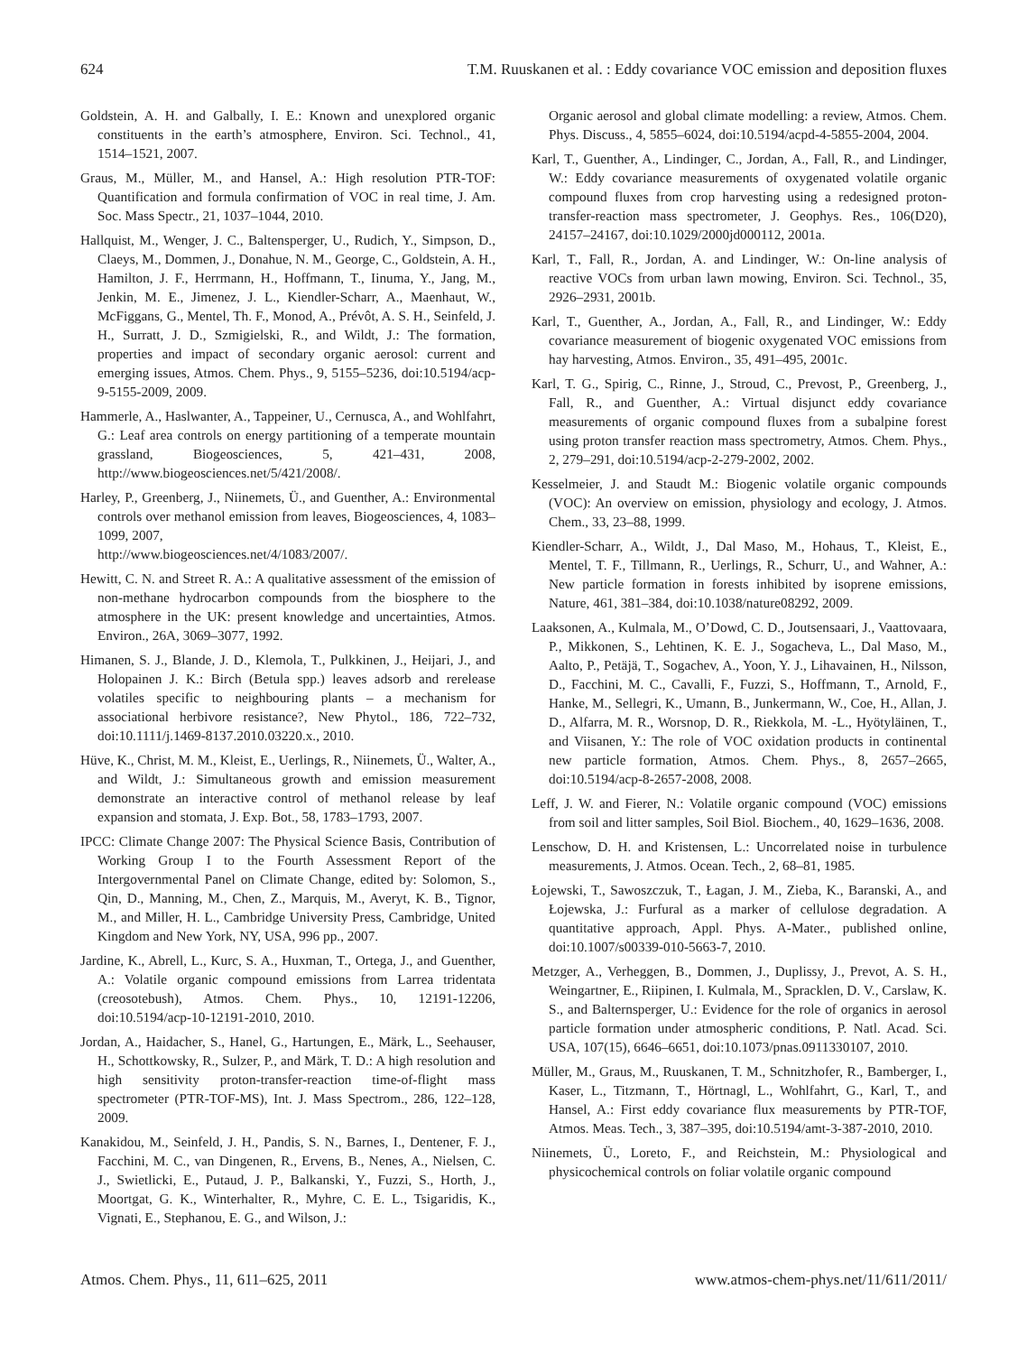624 T.M. Ruuskanen et al. : Eddy covariance VOC emission and deposition fluxes
Goldstein, A. H. and Galbally, I. E.: Known and unexplored organic constituents in the earth’s atmosphere, Environ. Sci. Technol., 41, 1514–1521, 2007.
Graus, M., Müller, M., and Hansel, A.: High resolution PTR-TOF: Quantification and formula confirmation of VOC in real time, J. Am. Soc. Mass Spectr., 21, 1037–1044, 2010.
Hallquist, M., Wenger, J. C., Baltensperger, U., Rudich, Y., Simpson, D., Claeys, M., Dommen, J., Donahue, N. M., George, C., Goldstein, A. H., Hamilton, J. F., Herrmann, H., Hoffmann, T., Iinuma, Y., Jang, M., Jenkin, M. E., Jimenez, J. L., Kiendler-Scharr, A., Maenhaut, W., McFiggans, G., Mentel, Th. F., Monod, A., Prévôt, A. S. H., Seinfeld, J. H., Surratt, J. D., Szmigielski, R., and Wildt, J.: The formation, properties and impact of secondary organic aerosol: current and emerging issues, Atmos. Chem. Phys., 9, 5155–5236, doi:10.5194/acp-9-5155-2009, 2009.
Hammerle, A., Haslwanter, A., Tappeiner, U., Cernusca, A., and Wohlfahrt, G.: Leaf area controls on energy partitioning of a temperate mountain grassland, Biogeosciences, 5, 421–431, 2008, http://www.biogeosciences.net/5/421/2008/.
Harley, P., Greenberg, J., Niinemets, Ü., and Guenther, A.: Environmental controls over methanol emission from leaves, Biogeosciences, 4, 1083–1099, 2007,
http://www.biogeosciences.net/4/1083/2007/.
Hewitt, C. N. and Street R. A.: A qualitative assessment of the emission of non-methane hydrocarbon compounds from the biosphere to the atmosphere in the UK: present knowledge and uncertainties, Atmos. Environ., 26A, 3069–3077, 1992.
Himanen, S. J., Blande, J. D., Klemola, T., Pulkkinen, J., Heijari, J., and Holopainen J. K.: Birch (Betula spp.) leaves adsorb and rerelease volatiles specific to neighbouring plants – a mechanism for associational herbivore resistance?, New Phytol., 186, 722–732, doi:10.1111/j.1469-8137.2010.03220.x., 2010.
Hüve, K., Christ, M. M., Kleist, E., Uerlings, R., Niinemets, Ü., Walter, A., and Wildt, J.: Simultaneous growth and emission measurement demonstrate an interactive control of methanol release by leaf expansion and stomata, J. Exp. Bot., 58, 1783–1793, 2007.
IPCC: Climate Change 2007: The Physical Science Basis, Contribution of Working Group I to the Fourth Assessment Report of the Intergovernmental Panel on Climate Change, edited by: Solomon, S., Qin, D., Manning, M., Chen, Z., Marquis, M., Averyt, K. B., Tignor, M., and Miller, H. L., Cambridge University Press, Cambridge, United Kingdom and New York, NY, USA, 996 pp., 2007.
Jardine, K., Abrell, L., Kurc, S. A., Huxman, T., Ortega, J., and Guenther, A.: Volatile organic compound emissions from Larrea tridentata (creosotebush), Atmos. Chem. Phys., 10, 12191-12206, doi:10.5194/acp-10-12191-2010, 2010.
Jordan, A., Haidacher, S., Hanel, G., Hartungen, E., Märk, L., Seehauser, H., Schottkowsky, R., Sulzer, P., and Märk, T. D.: A high resolution and high sensitivity proton-transfer-reaction time-of-flight mass spectrometer (PTR-TOF-MS), Int. J. Mass Spectrom., 286, 122–128, 2009.
Kanakidou, M., Seinfeld, J. H., Pandis, S. N., Barnes, I., Dentener, F. J., Facchini, M. C., van Dingenen, R., Ervens, B., Nenes, A., Nielsen, C. J., Swietlicki, E., Putaud, J. P., Balkanski, Y., Fuzzi, S., Horth, J., Moortgat, G. K., Winterhalter, R., Myhre, C. E. L., Tsigaridis, K., Vignati, E., Stephanou, E. G., and Wilson, J.:
Organic aerosol and global climate modelling: a review, Atmos. Chem. Phys. Discuss., 4, 5855–6024, doi:10.5194/acpd-4-5855-2004, 2004.
Karl, T., Guenther, A., Lindinger, C., Jordan, A., Fall, R., and Lindinger, W.: Eddy covariance measurements of oxygenated volatile organic compound fluxes from crop harvesting using a redesigned proton-transfer-reaction mass spectrometer, J. Geophys. Res., 106(D20), 24157–24167, doi:10.1029/2000jd000112, 2001a.
Karl, T., Fall, R., Jordan, A. and Lindinger, W.: On-line analysis of reactive VOCs from urban lawn mowing, Environ. Sci. Technol., 35, 2926–2931, 2001b.
Karl, T., Guenther, A., Jordan, A., Fall, R., and Lindinger, W.: Eddy covariance measurement of biogenic oxygenated VOC emissions from hay harvesting, Atmos. Environ., 35, 491–495, 2001c.
Karl, T. G., Spirig, C., Rinne, J., Stroud, C., Prevost, P., Greenberg, J., Fall, R., and Guenther, A.: Virtual disjunct eddy covariance measurements of organic compound fluxes from a subalpine forest using proton transfer reaction mass spectrometry, Atmos. Chem. Phys., 2, 279–291, doi:10.5194/acp-2-279-2002, 2002.
Kesselmeier, J. and Staudt M.: Biogenic volatile organic compounds (VOC): An overview on emission, physiology and ecology, J. Atmos. Chem., 33, 23–88, 1999.
Kiendler-Scharr, A., Wildt, J., Dal Maso, M., Hohaus, T., Kleist, E., Mentel, T. F., Tillmann, R., Uerlings, R., Schurr, U., and Wahner, A.: New particle formation in forests inhibited by isoprene emissions, Nature, 461, 381–384, doi:10.1038/nature08292, 2009.
Laaksonen, A., Kulmala, M., O’Dowd, C. D., Joutsensaari, J., Vaattovaara, P., Mikkonen, S., Lehtinen, K. E. J., Sogacheva, L., Dal Maso, M., Aalto, P., Petäjä, T., Sogachev, A., Yoon, Y. J., Lihavainen, H., Nilsson, D., Facchini, M. C., Cavalli, F., Fuzzi, S., Hoffmann, T., Arnold, F., Hanke, M., Sellegri, K., Umann, B., Junkermann, W., Coe, H., Allan, J. D., Alfarra, M. R., Worsnop, D. R., Riekkola, M. -L., Hyötyläinen, T., and Viisanen, Y.: The role of VOC oxidation products in continental new particle formation, Atmos. Chem. Phys., 8, 2657–2665, doi:10.5194/acp-8-2657-2008, 2008.
Leff, J. W. and Fierer, N.: Volatile organic compound (VOC) emissions from soil and litter samples, Soil Biol. Biochem., 40, 1629–1636, 2008.
Lenschow, D. H. and Kristensen, L.: Uncorrelated noise in turbulence measurements, J. Atmos. Ocean. Tech., 2, 68–81, 1985.
Łojewski, T., Sawoszczuk, T., Łagan, J. M., Zieba, K., Baranski, A., and Łojewska, J.: Furfural as a marker of cellulose degradation. A quantitative approach, Appl. Phys. A-Mater., published online, doi:10.1007/s00339-010-5663-7, 2010.
Metzger, A., Verheggen, B., Dommen, J., Duplissy, J., Prevot, A. S. H., Weingartner, E., Riipinen, I. Kulmala, M., Spracklen, D. V., Carslaw, K. S., and Balternsperger, U.: Evidence for the role of organics in aerosol particle formation under atmospheric conditions, P. Natl. Acad. Sci. USA, 107(15), 6646–6651, doi:10.1073/pnas.0911330107, 2010.
Müller, M., Graus, M., Ruuskanen, T. M., Schnitzhofer, R., Bamberger, I., Kaser, L., Titzmann, T., Hörtnagl, L., Wohlfahrt, G., Karl, T., and Hansel, A.: First eddy covariance flux measurements by PTR-TOF, Atmos. Meas. Tech., 3, 387–395, doi:10.5194/amt-3-387-2010, 2010.
Niinemets, Ü., Loreto, F., and Reichstein, M.: Physiological and physicochemical controls on foliar volatile organic compound
Atmos. Chem. Phys., 11, 611–625, 2011 www.atmos-chem-phys.net/11/611/2011/